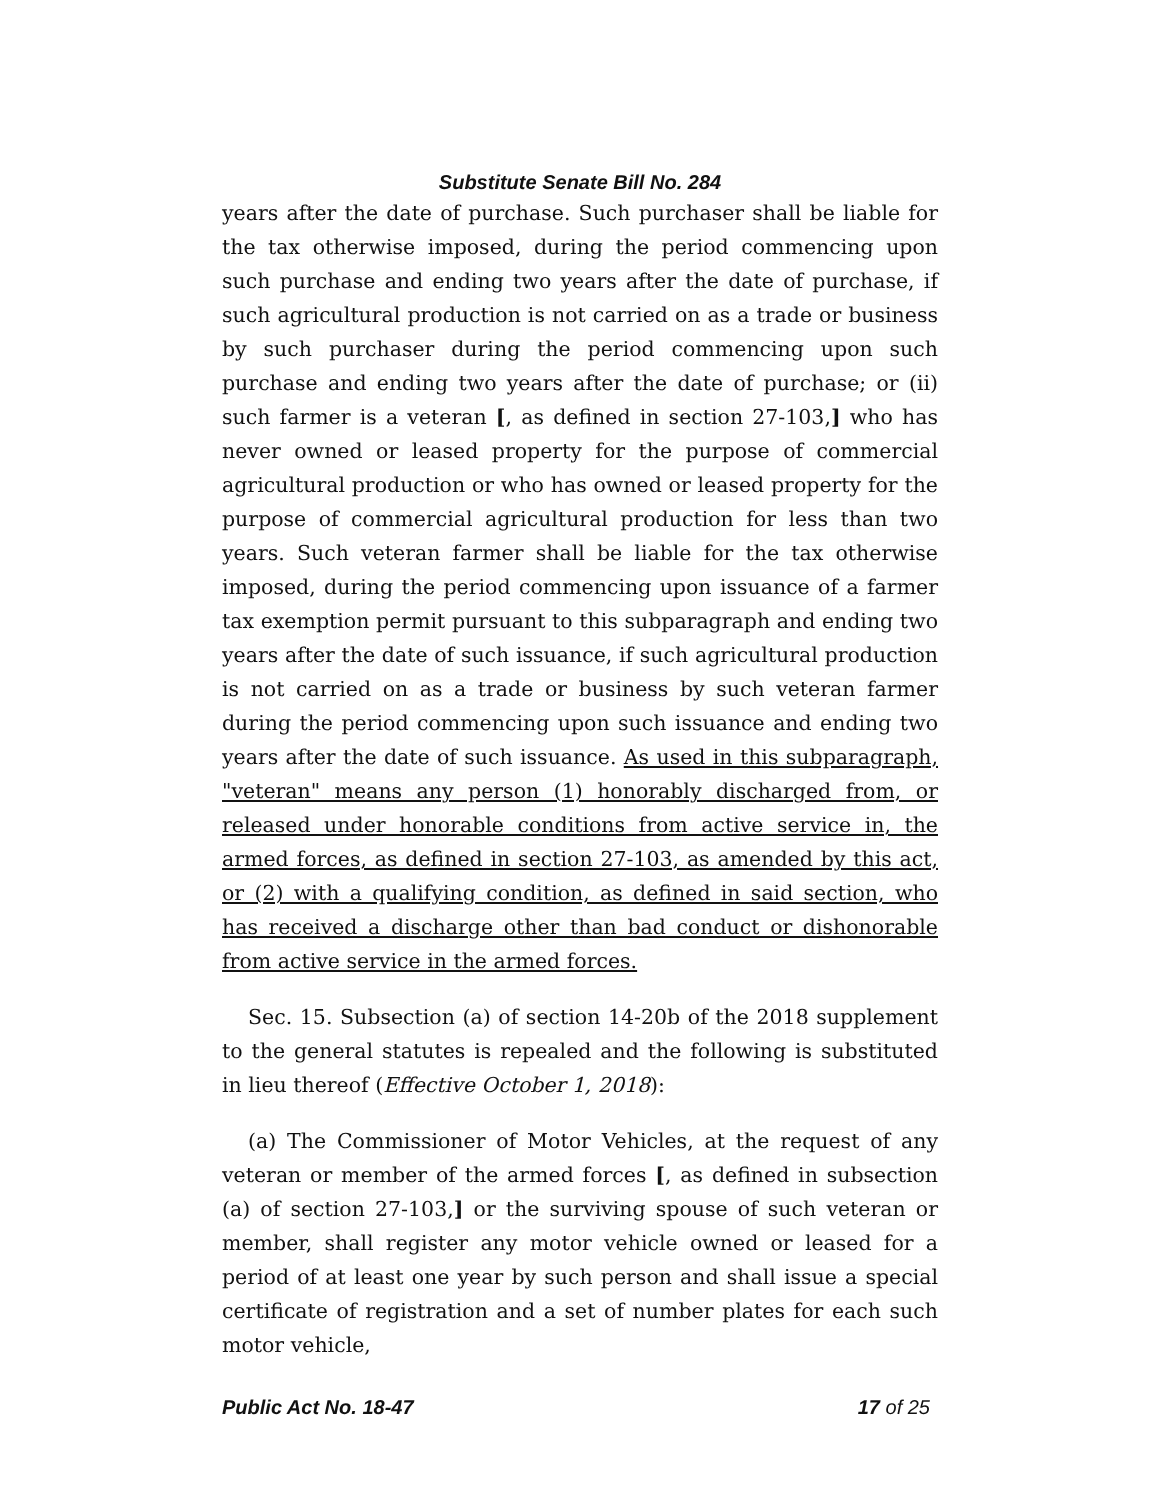Substitute Senate Bill No. 284
years after the date of purchase. Such purchaser shall be liable for the tax otherwise imposed, during the period commencing upon such purchase and ending two years after the date of purchase, if such agricultural production is not carried on as a trade or business by such purchaser during the period commencing upon such purchase and ending two years after the date of purchase; or (ii) such farmer is a veteran [, as defined in section 27-103,] who has never owned or leased property for the purpose of commercial agricultural production or who has owned or leased property for the purpose of commercial agricultural production for less than two years. Such veteran farmer shall be liable for the tax otherwise imposed, during the period commencing upon issuance of a farmer tax exemption permit pursuant to this subparagraph and ending two years after the date of such issuance, if such agricultural production is not carried on as a trade or business by such veteran farmer during the period commencing upon such issuance and ending two years after the date of such issuance. As used in this subparagraph, "veteran" means any person (1) honorably discharged from, or released under honorable conditions from active service in, the armed forces, as defined in section 27-103, as amended by this act, or (2) with a qualifying condition, as defined in said section, who has received a discharge other than bad conduct or dishonorable from active service in the armed forces.
Sec. 15. Subsection (a) of section 14-20b of the 2018 supplement to the general statutes is repealed and the following is substituted in lieu thereof (Effective October 1, 2018):
(a) The Commissioner of Motor Vehicles, at the request of any veteran or member of the armed forces [, as defined in subsection (a) of section 27-103,] or the surviving spouse of such veteran or member, shall register any motor vehicle owned or leased for a period of at least one year by such person and shall issue a special certificate of registration and a set of number plates for each such motor vehicle,
Public Act No. 18-47 17 of 25